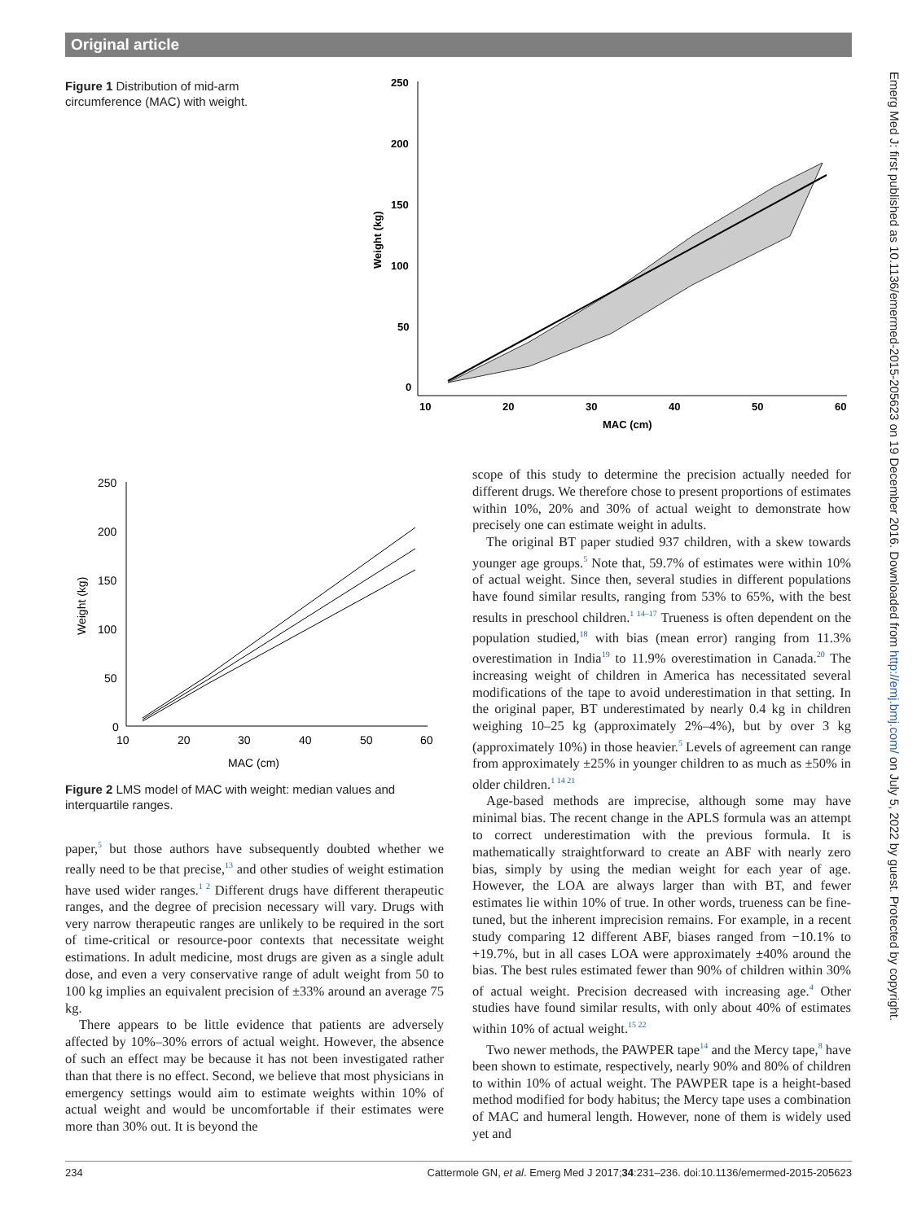Original article
Figure 1 Distribution of mid-arm circumference (MAC) with weight.
250
200
150
100
50
0
10
20
30
40
50
60
MAC (cm)
Weight (kg)
250
200
150
100
50
0
10
20
30
40
50
60
MAC (cm)
Weight (kg)
Figure 2 LMS model of MAC with weight: median values and interquartile ranges.
paper,<sup>5</sup> but those authors have subsequently doubted whether we really need to be that precise,<sup>13</sup> and other studies of weight estimation have used wider ranges.<sup>1 2</sup> Different drugs have different therapeutic ranges, and the degree of precision necessary will vary. Drugs with very narrow therapeutic ranges are unlikely to be required in the sort of time-critical or resource-poor contexts that necessitate weight estimations. In adult medicine, most drugs are given as a single adult dose, and even a very conservative range of adult weight from 50 to 100 kg implies an equivalent precision of ±33% around an average 75 kg.
There appears to be little evidence that patients are adversely affected by 10%–30% errors of actual weight. However, the absence of such an effect may be because it has not been investigated rather than that there is no effect. Second, we believe that most physicians in emergency settings would aim to estimate weights within 10% of actual weight and would be uncomfortable if their estimates were more than 30% out. It is beyond the
scope of this study to determine the precision actually needed for different drugs. We therefore chose to present proportions of estimates within 10%, 20% and 30% of actual weight to demonstrate how precisely one can estimate weight in adults.
The original BT paper studied 937 children, with a skew towards younger age groups.<sup>5</sup> Note that, 59.7% of estimates were within 10% of actual weight. Since then, several studies in different populations have found similar results, ranging from 53% to 65%, with the best results in preschool children.<sup>1 14–17</sup> Trueness is often dependent on the population studied,<sup>18</sup> with bias (mean error) ranging from 11.3% overestimation in India<sup>19</sup> to 11.9% overestimation in Canada.<sup>20</sup> The increasing weight of children in America has necessitated several modifications of the tape to avoid underestimation in that setting. In the original paper, BT underestimated by nearly 0.4 kg in children weighing 10–25 kg (approximately 2%–4%), but by over 3 kg (approximately 10%) in those heavier.<sup>5</sup> Levels of agreement can range from approximately ±25% in younger children to as much as ±50% in older children.<sup>1 14 21</sup>
Age-based methods are imprecise, although some may have minimal bias. The recent change in the APLS formula was an attempt to correct underestimation with the previous formula. It is mathematically straightforward to create an ABF with nearly zero bias, simply by using the median weight for each year of age. However, the LOA are always larger than with BT, and fewer estimates lie within 10% of true. In other words, trueness can be fine-tuned, but the inherent imprecision remains. For example, in a recent study comparing 12 different ABF, biases ranged from −10.1% to +19.7%, but in all cases LOA were approximately ±40% around the bias. The best rules estimated fewer than 90% of children within 30% of actual weight. Precision decreased with increasing age.<sup>4</sup> Other studies have found similar results, with only about 40% of estimates within 10% of actual weight.<sup>15 22</sup>
Two newer methods, the PAWPER tape<sup>14</sup> and the Mercy tape,<sup>8</sup> have been shown to estimate, respectively, nearly 90% and 80% of children to within 10% of actual weight. The PAWPER tape is a height-based method modified for body habitus; the Mercy tape uses a combination of MAC and humeral length. However, none of them is widely used yet and
234 Cattermole GN, et al. Emerg Med J 2017;34:231–236. doi:10.1136/emermed-2015-205623
Emerg Med J: first published as 10.1136/emermed-2015-205623 on 19 December 2016. Downloaded from http://emj.bmj.com/ on July 5, 2022 by guest. Protected by copyright.